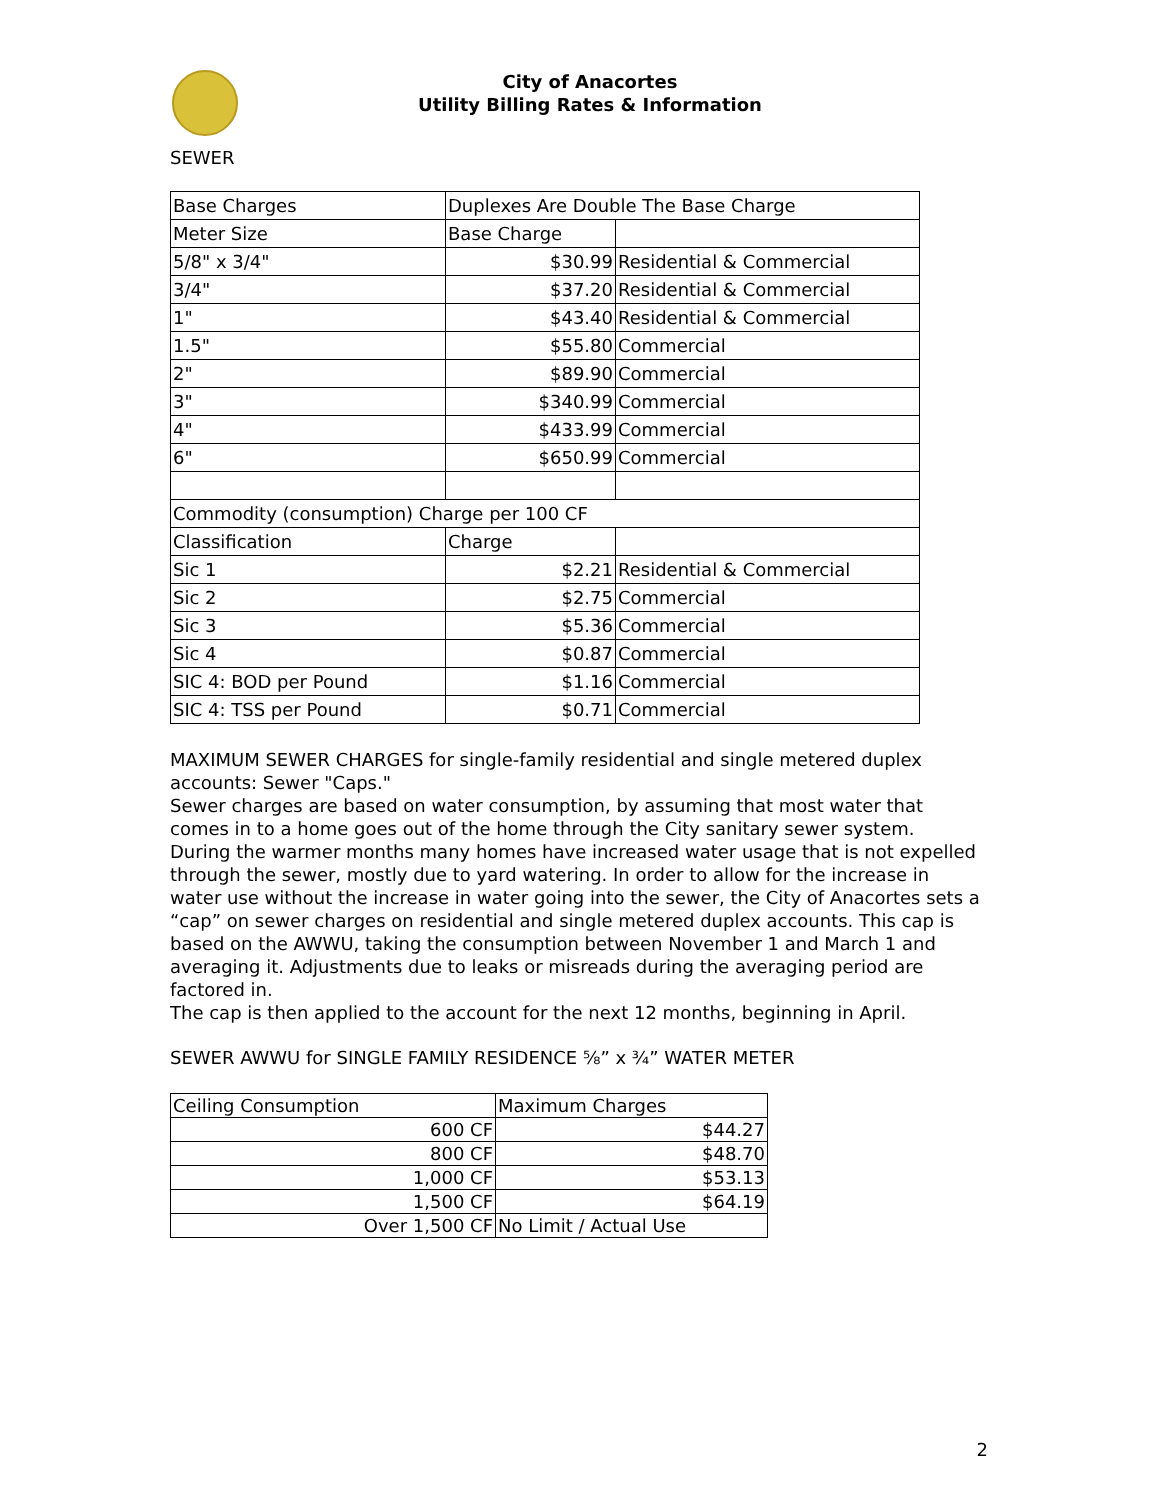City of Anacortes
Utility Billing Rates & Information
SEWER
| Base Charges | Duplexes Are Double The Base Charge | |
| Meter Size | Base Charge | |
| 5/8" x 3/4" | $30.99 | Residential & Commercial |
| 3/4" | $37.20 | Residential & Commercial |
| 1" | $43.40 | Residential & Commercial |
| 1.5" | $55.80 | Commercial |
| 2" | $89.90 | Commercial |
| 3" | $340.99 | Commercial |
| 4" | $433.99 | Commercial |
| 6" | $650.99 | Commercial |
| Commodity (consumption) Charge per 100 CF | | |
| Classification | Charge | |
| Sic 1 | $2.21 | Residential & Commercial |
| Sic 2 | $2.75 | Commercial |
| Sic 3 | $5.36 | Commercial |
| Sic 4 | $0.87 | Commercial |
| SIC 4: BOD per Pound | $1.16 | Commercial |
| SIC 4: TSS per Pound | $0.71 | Commercial |
MAXIMUM SEWER CHARGES for single-family residential and single metered duplex accounts: Sewer "Caps."
Sewer charges are based on water consumption, by assuming that most water that comes in to a home goes out of the home through the City sanitary sewer system. During the warmer months many homes have increased water usage that is not expelled through the sewer, mostly due to yard watering. In order to allow for the increase in water use without the increase in water going into the sewer, the City of Anacortes sets a “cap” on sewer charges on residential and single metered duplex accounts. This cap is based on the AWWU, taking the consumption between November 1 and March 1 and averaging it. Adjustments due to leaks or misreads during the averaging period are factored in.
The cap is then applied to the account for the next 12 months, beginning in April.
SEWER AWWU for SINGLE FAMILY RESIDENCE ⅝” x ¾” WATER METER
| Ceiling Consumption | Maximum Charges |
| 600 CF | $44.27 |
| 800 CF | $48.70 |
| 1,000 CF | $53.13 |
| 1,500 CF | $64.19 |
| Over 1,500 CF | No Limit / Actual Use |
2